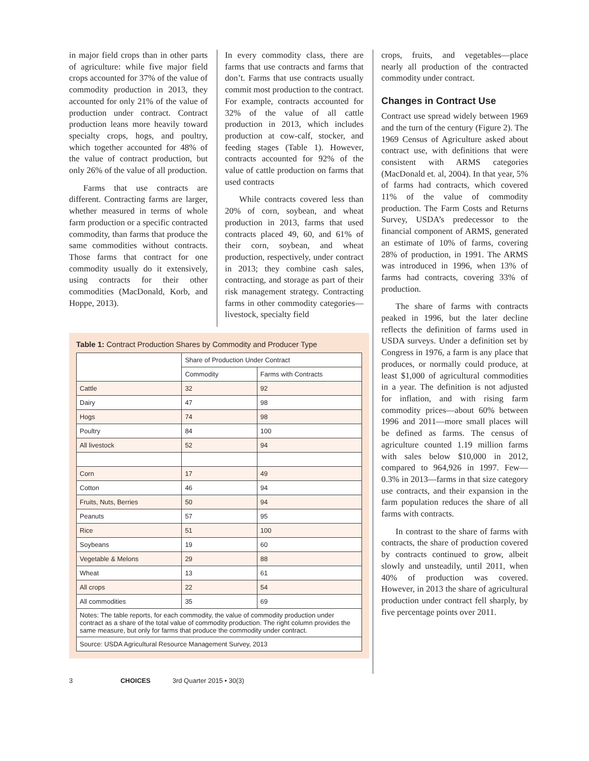in major field crops than in other parts of agriculture: while five major field crops accounted for 37% of the value of commodity production in 2013, they accounted for only 21% of the value of production under contract. Contract production leans more heavily toward specialty crops, hogs, and poultry, which together accounted for 48% of the value of contract production, but only 26% of the value of all production.
Farms that use contracts are different. Contracting farms are larger, whether measured in terms of whole farm production or a specific contracted commodity, than farms that produce the same commodities without contracts. Those farms that contract for one commodity usually do it extensively, using contracts for their other commodities (MacDonald, Korb, and Hoppe, 2013).
In every commodity class, there are farms that use contracts and farms that don’t. Farms that use contracts usually commit most production to the contract. For example, contracts accounted for 32% of the value of all cattle production in 2013, which includes production at cow-calf, stocker, and feeding stages (Table 1). However, contracts accounted for 92% of the value of cattle production on farms that used contracts
While contracts covered less than 20% of corn, soybean, and wheat production in 2013, farms that used contracts placed 49, 60, and 61% of their corn, soybean, and wheat production, respectively, under contract in 2013; they combine cash sales, contracting, and storage as part of their risk management strategy. Contracting farms in other commodity categories—livestock, specialty field
Table 1: Contract Production Shares by Commodity and Producer Type
| | Share of Production Under Contract | |
| --- | --- | --- |
| | Commodity | Farms with Contracts |
| Cattle | 32 | 92 |
| Dairy | 47 | 98 |
| Hogs | 74 | 98 |
| Poultry | 84 | 100 |
| All livestock | 52 | 94 |
| Corn | 17 | 49 |
| Cotton | 46 | 94 |
| Fruits, Nuts, Berries | 50 | 94 |
| Peanuts | 57 | 95 |
| Rice | 51 | 100 |
| Soybeans | 19 | 60 |
| Vegetable & Melons | 29 | 88 |
| Wheat | 13 | 61 |
| All crops | 22 | 54 |
| All commodities | 35 | 69 |
| Notes: The table reports, for each commodity, the value of commodity production under contract as a share of the total value of commodity production. The right column provides the same measure, but only for farms that produce the commodity under contract. | | |
| Source: USDA Agricultural Resource Management Survey, 2013 | | |
3 CHOICES 3rd Quarter 2015 • 30(3)
crops, fruits, and vegetables—place nearly all production of the contracted commodity under contract.
Changes in Contract Use
Contract use spread widely between 1969 and the turn of the century (Figure 2). The 1969 Census of Agriculture asked about contract use, with definitions that were consistent with ARMS categories (MacDonald et. al, 2004). In that year, 5% of farms had contracts, which covered 11% of the value of commodity production. The Farm Costs and Returns Survey, USDA’s predecessor to the financial component of ARMS, generated an estimate of 10% of farms, covering 28% of production, in 1991. The ARMS was introduced in 1996, when 13% of farms had contracts, covering 33% of production.
The share of farms with contracts peaked in 1996, but the later decline reflects the definition of farms used in USDA surveys. Under a definition set by Congress in 1976, a farm is any place that produces, or normally could produce, at least $1,000 of agricultural commodities in a year. The definition is not adjusted for inflation, and with rising farm commodity prices—about 60% between 1996 and 2011—more small places will be defined as farms. The census of agriculture counted 1.19 million farms with sales below $10,000 in 2012, compared to 964,926 in 1997. Few—0.3% in 2013—farms in that size category use contracts, and their expansion in the farm population reduces the share of all farms with contracts.
In contrast to the share of farms with contracts, the share of production covered by contracts continued to grow, albeit slowly and unsteadily, until 2011, when 40% of production was covered. However, in 2013 the share of agricultural production under contract fell sharply, by five percentage points over 2011.